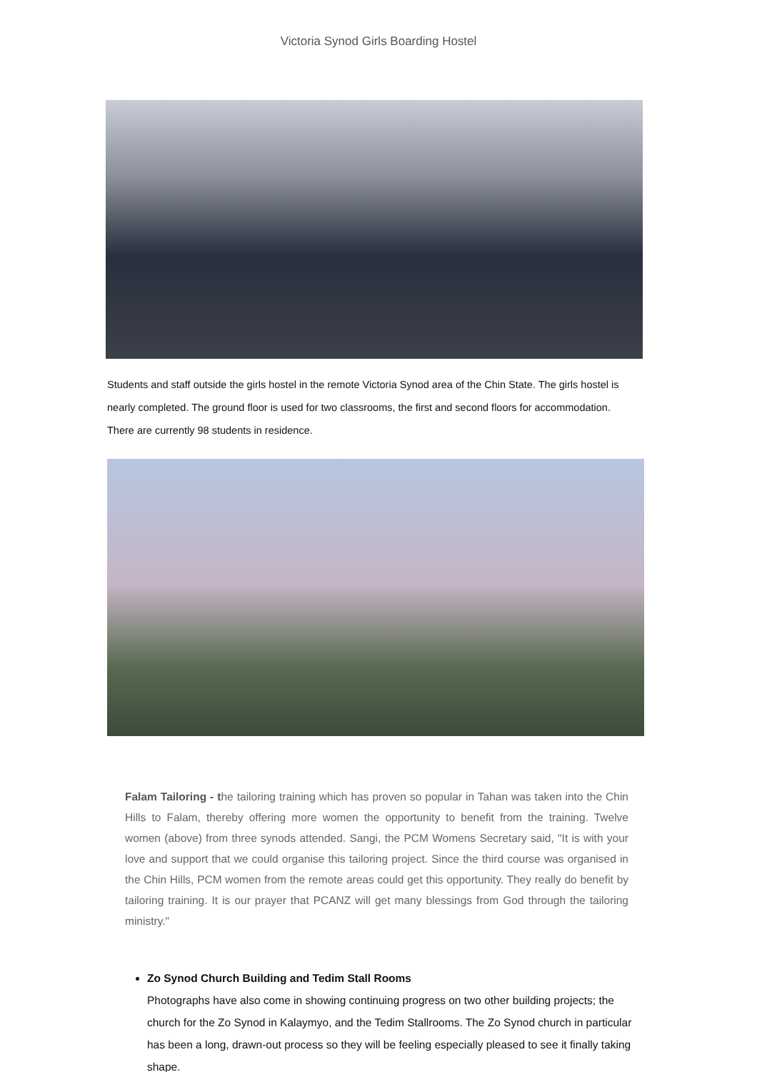Victoria Synod Girls Boarding Hostel
Students and staff outside the girls hostel in the remote Victoria Synod area of the Chin State. The girls hostel is nearly completed. The ground floor is used for two classrooms, the first and second floors for accommodation. There are currently 98 students in residence.
Falam Tailoring - the tailoring training which has proven so popular in Tahan was taken into the Chin Hills to Falam, thereby offering more women the opportunity to benefit from the training. Twelve women (above) from three synods attended. Sangi, the PCM Womens Secretary said, "It is with your love and support that we could organise this tailoring project. Since the third course was organised in the Chin Hills, PCM women from the remote areas could get this opportunity. They really do benefit by tailoring training. It is our prayer that PCANZ will get many blessings from God through the tailoring ministry."
Zo Synod Church Building and Tedim Stall Rooms
Photographs have also come in showing continuing progress on two other building projects; the church for the Zo Synod in Kalaymyo, and the Tedim Stallrooms. The Zo Synod church in particular has been a long, drawn-out process so they will be feeling especially pleased to see it finally taking shape.